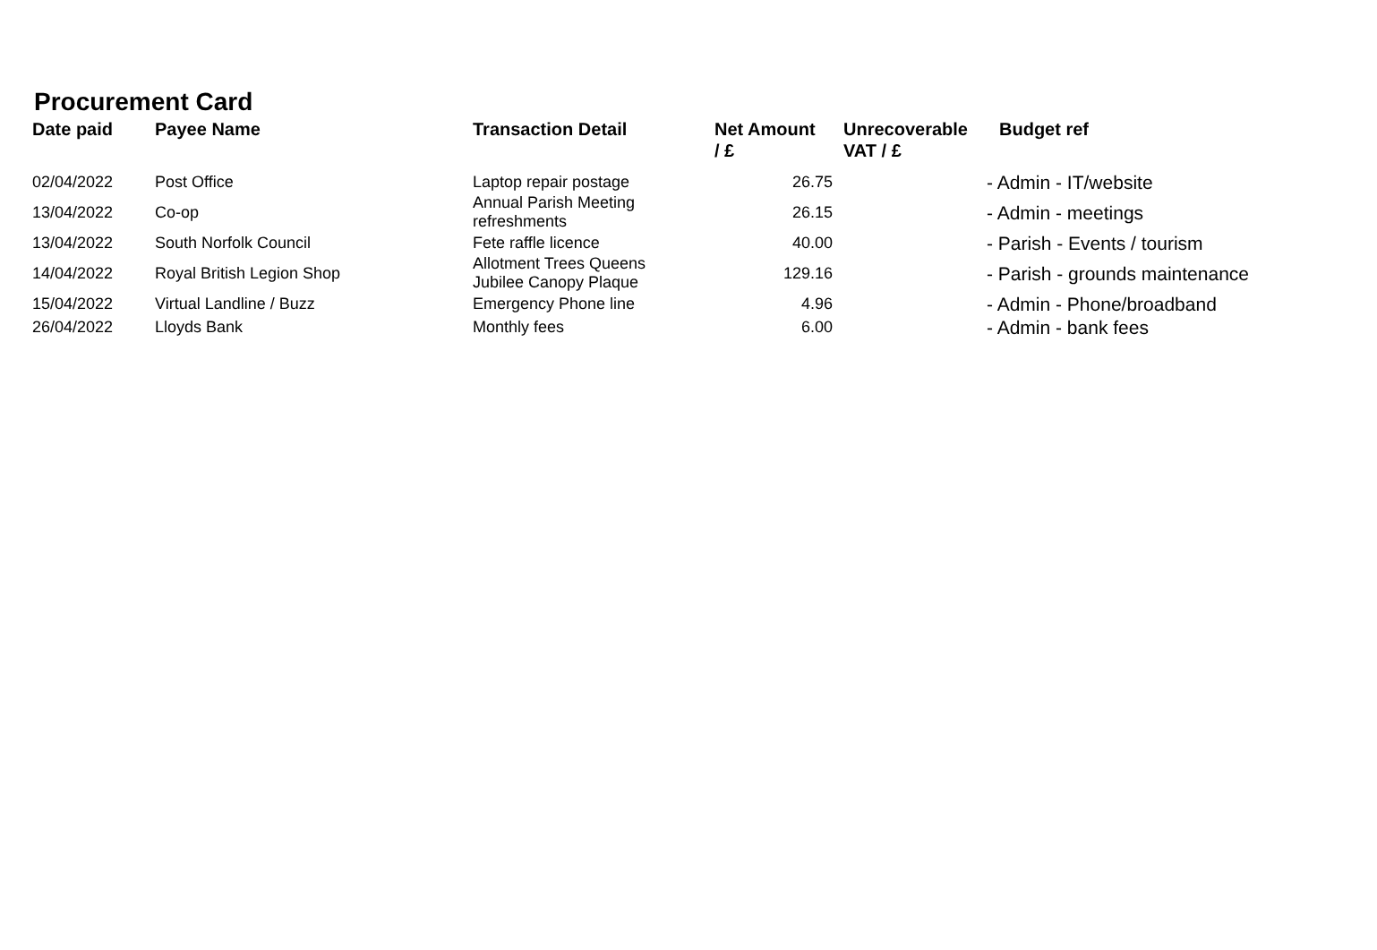Procurement Card
| Date paid | Payee Name | Transaction Detail | Net Amount / £ | Unrecoverable VAT / £ | Budget ref |
| --- | --- | --- | --- | --- | --- |
| 02/04/2022 | Post Office | Laptop repair postage | 26.75 | | - Admin - IT/website |
| 13/04/2022 | Co-op | Annual Parish Meeting refreshments | 26.15 | | - Admin - meetings |
| 13/04/2022 | South Norfolk Council | Fete raffle licence | 40.00 | | - Parish - Events / tourism |
| 14/04/2022 | Royal British Legion Shop | Allotment Trees Queens Jubilee Canopy Plaque | 129.16 | | - Parish - grounds maintenance |
| 15/04/2022 | Virtual Landline / Buzz | Emergency Phone line | 4.96 | | - Admin - Phone/broadband |
| 26/04/2022 | Lloyds Bank | Monthly fees | 6.00 | | - Admin - bank fees |